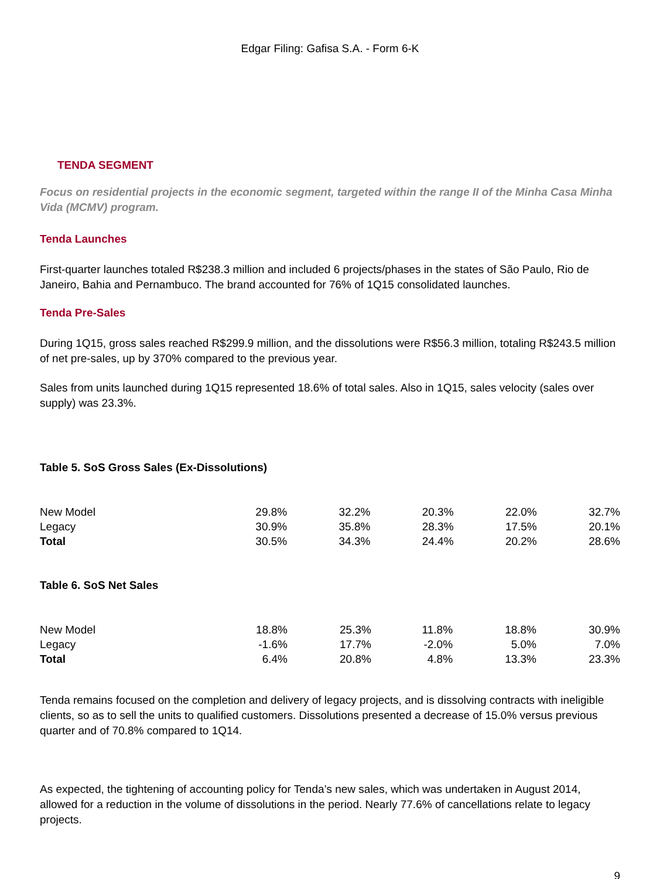Edgar Filing: Gafisa S.A. - Form 6-K
TENDA SEGMENT
Focus on residential projects in the economic segment, targeted within the range II of the Minha Casa Minha Vida (MCMV) program.
Tenda Launches
First-quarter launches totaled R$238.3 million and included 6 projects/phases in the states of São Paulo, Rio de Janeiro, Bahia and Pernambuco. The brand accounted for 76% of 1Q15 consolidated launches.
Tenda Pre-Sales
During 1Q15, gross sales reached R$299.9 million, and the dissolutions were R$56.3 million, totaling R$243.5 million of net pre-sales, up by 370% compared to the previous year.
Sales from units launched during 1Q15 represented 18.6% of total sales. Also in 1Q15, sales velocity (sales over supply) was 23.3%.
Table 5. SoS Gross Sales (Ex-Dissolutions)
| New Model | 29.8% | 32.2% | 20.3% | 22.0% | 32.7% |
| Legacy | 30.9% | 35.8% | 28.3% | 17.5% | 20.1% |
| Total | 30.5% | 34.3% | 24.4% | 20.2% | 28.6% |
Table 6. SoS Net Sales
| New Model | 18.8% | 25.3% | 11.8% | 18.8% | 30.9% |
| Legacy | -1.6% | 17.7% | -2.0% | 5.0% | 7.0% |
| Total | 6.4% | 20.8% | 4.8% | 13.3% | 23.3% |
Tenda remains focused on the completion and delivery of legacy projects, and is dissolving contracts with ineligible clients, so as to sell the units to qualified customers. Dissolutions presented a decrease of 15.0% versus previous quarter and of 70.8% compared to 1Q14.
As expected, the tightening of accounting policy for Tenda’s new sales, which was undertaken in August 2014, allowed for a reduction in the volume of dissolutions in the period. Nearly 77.6% of cancellations relate to legacy projects.
9